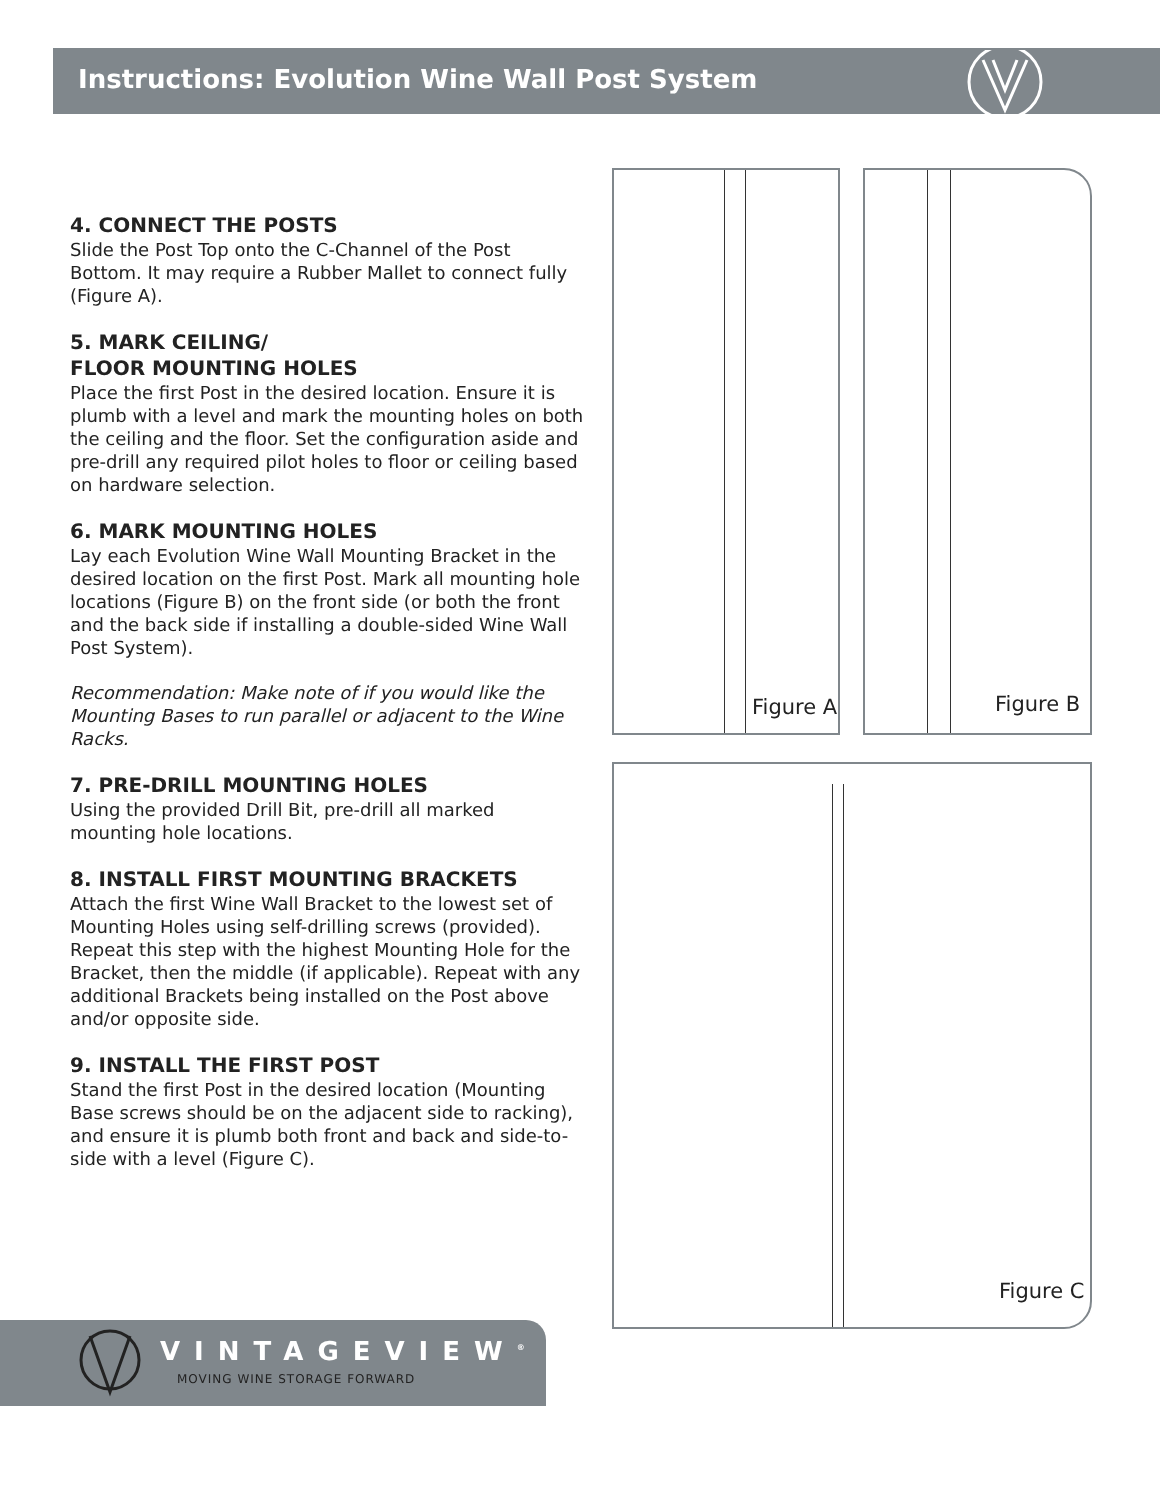Instructions: Evolution Wine Wall Post System
4. CONNECT THE POSTS
Slide the Post Top onto the C-Channel of the Post Bottom. It may require a Rubber Mallet to connect fully (Figure A).
5. MARK CEILING/
FLOOR MOUNTING HOLES
Place the first Post in the desired location. Ensure it is plumb with a level and mark the mounting holes on both the ceiling and the floor. Set the configuration aside and pre-drill any required pilot holes to floor or ceiling based on hardware selection.
6. MARK MOUNTING HOLES
Lay each Evolution Wine Wall Mounting Bracket in the desired location on the first Post. Mark all mounting hole locations (Figure B) on the front side (or both the front and the back side if installing a double-sided Wine Wall Post System).
Recommendation: Make note of if you would like the Mounting Bases to run parallel or adjacent to the Wine Racks.
7. PRE-DRILL MOUNTING HOLES
Using the provided Drill Bit, pre-drill all marked mounting hole locations.
8. INSTALL FIRST MOUNTING BRACKETS
Attach the first Wine Wall Bracket to the lowest set of Mounting Holes using self-drilling screws (provided). Repeat this step with the highest Mounting Hole for the Bracket, then the middle (if applicable). Repeat with any additional Brackets being installed on the Post above and/or opposite side.
9. INSTALL THE FIRST POST
Stand the first Post in the desired location (Mounting Base screws should be on the adjacent side to racking), and ensure it is plumb both front and back and side-to-side with a level (Figure C).
Figure A Figure B
Figure C
VINTAGEVIEW<sup>®</sup>
MOVING WINE STORAGE FORWARD